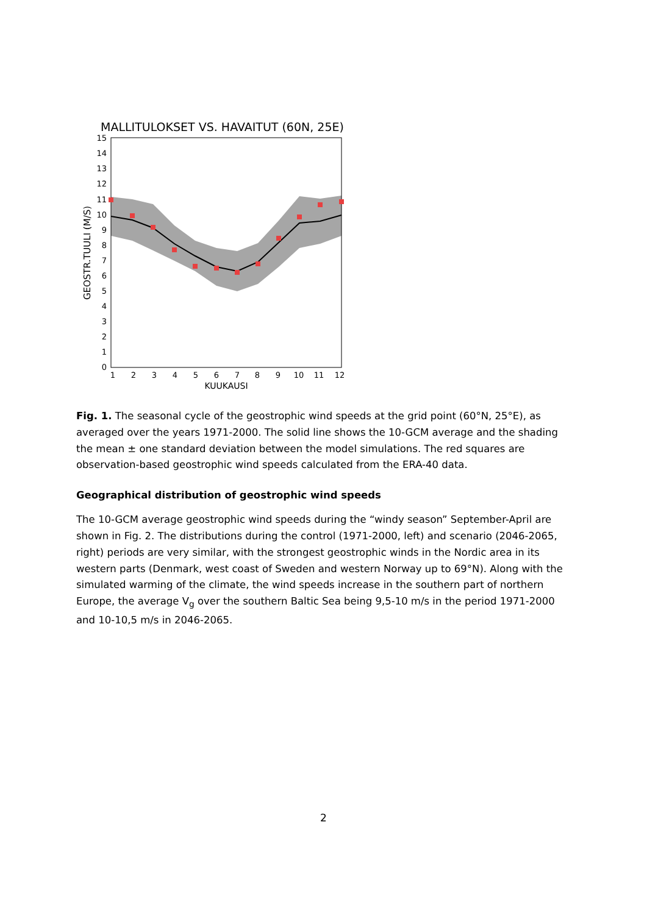MALLITULOKSET VS. HAVAITUT (60N, 25E)
0
1
2
3
4
5
6
7
8
9
10
11
12
13
14
15
1
2
3
4
5
6
7
8
9
10
11
12
KUUKAUSI
GEOSTR.TUULI (M/S)
Fig. 1. The seasonal cycle of the geostrophic wind speeds at the grid point (60°N, 25°E), as averaged over the years 1971-2000. The solid line shows the 10-GCM average and the shading the mean ± one standard deviation between the model simulations. The red squares are observation-based geostrophic wind speeds calculated from the ERA-40 data.
Geographical distribution of geostrophic wind speeds
The 10-GCM average geostrophic wind speeds during the “windy season” September-April are shown in Fig. 2. The distributions during the control (1971-2000, left) and scenario (2046-2065, right) periods are very similar, with the strongest geostrophic winds in the Nordic area in its western parts (Denmark, west coast of Sweden and western Norway up to 69°N). Along with the simulated warming of the climate, the wind speeds increase in the southern part of northern Europe, the average V<sub>g</sub> over the southern Baltic Sea being 9,5-10 m/s in the period 1971-2000 and 10-10,5 m/s in 2046-2065.
2